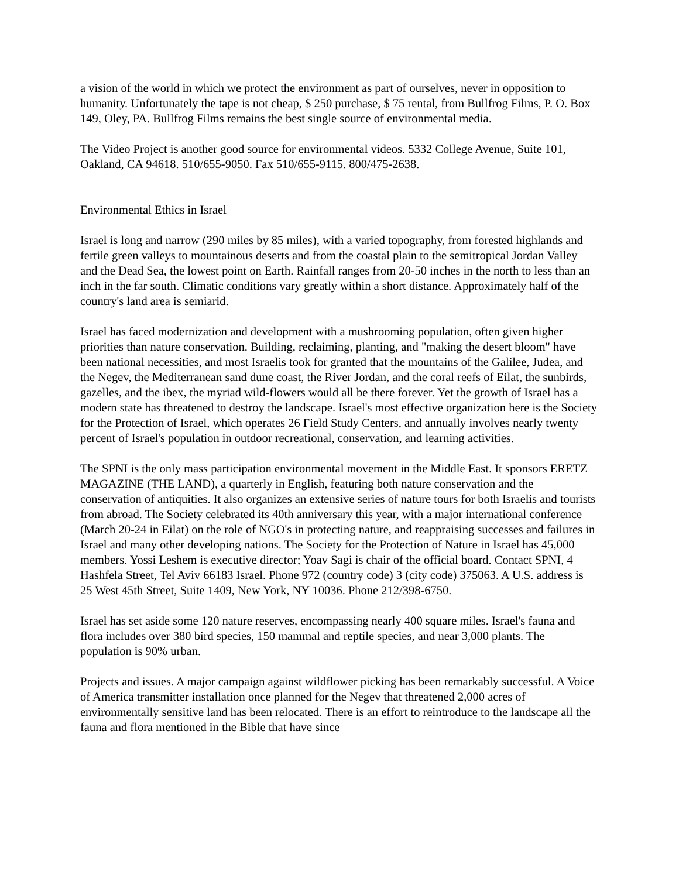a vision of the world in which we protect the environment as part of ourselves, never in opposition to humanity. Unfortunately the tape is not cheap, $ 250 purchase, $ 75 rental, from Bullfrog Films, P. O. Box 149, Oley, PA. Bullfrog Films remains the best single source of environmental media.
The Video Project is another good source for environmental videos. 5332 College Avenue, Suite 101, Oakland, CA 94618. 510/655-9050. Fax 510/655-9115. 800/475-2638.
Environmental Ethics in Israel
Israel is long and narrow (290 miles by 85 miles), with a varied topography, from forested highlands and fertile green valleys to mountainous deserts and from the coastal plain to the semitropical Jordan Valley and the Dead Sea, the lowest point on Earth. Rainfall ranges from 20-50 inches in the north to less than an inch in the far south. Climatic conditions vary greatly within a short distance. Approximately half of the country's land area is semiarid.
Israel has faced modernization and development with a mushrooming population, often given higher priorities than nature conservation. Building, reclaiming, planting, and "making the desert bloom" have been national necessities, and most Israelis took for granted that the mountains of the Galilee, Judea, and the Negev, the Mediterranean sand dune coast, the River Jordan, and the coral reefs of Eilat, the sunbirds, gazelles, and the ibex, the myriad wild-flowers would all be there forever. Yet the growth of Israel has a modern state has threatened to destroy the landscape. Israel's most effective organization here is the Society for the Protection of Israel, which operates 26 Field Study Centers, and annually involves nearly twenty percent of Israel's population in outdoor recreational, conservation, and learning activities.
The SPNI is the only mass participation environmental movement in the Middle East. It sponsors ERETZ MAGAZINE (THE LAND), a quarterly in English, featuring both nature conservation and the conservation of antiquities. It also organizes an extensive series of nature tours for both Israelis and tourists from abroad. The Society celebrated its 40th anniversary this year, with a major international conference (March 20-24 in Eilat) on the role of NGO's in protecting nature, and reappraising successes and failures in Israel and many other developing nations. The Society for the Protection of Nature in Israel has 45,000 members. Yossi Leshem is executive director; Yoav Sagi is chair of the official board. Contact SPNI, 4 Hashfela Street, Tel Aviv 66183 Israel. Phone 972 (country code) 3 (city code) 375063. A U.S. address is 25 West 45th Street, Suite 1409, New York, NY 10036. Phone 212/398-6750.
Israel has set aside some 120 nature reserves, encompassing nearly 400 square miles. Israel's fauna and flora includes over 380 bird species, 150 mammal and reptile species, and near 3,000 plants. The population is 90% urban.
Projects and issues. A major campaign against wildflower picking has been remarkably successful. A Voice of America transmitter installation once planned for the Negev that threatened 2,000 acres of environmentally sensitive land has been relocated. There is an effort to reintroduce to the landscape all the fauna and flora mentioned in the Bible that have since